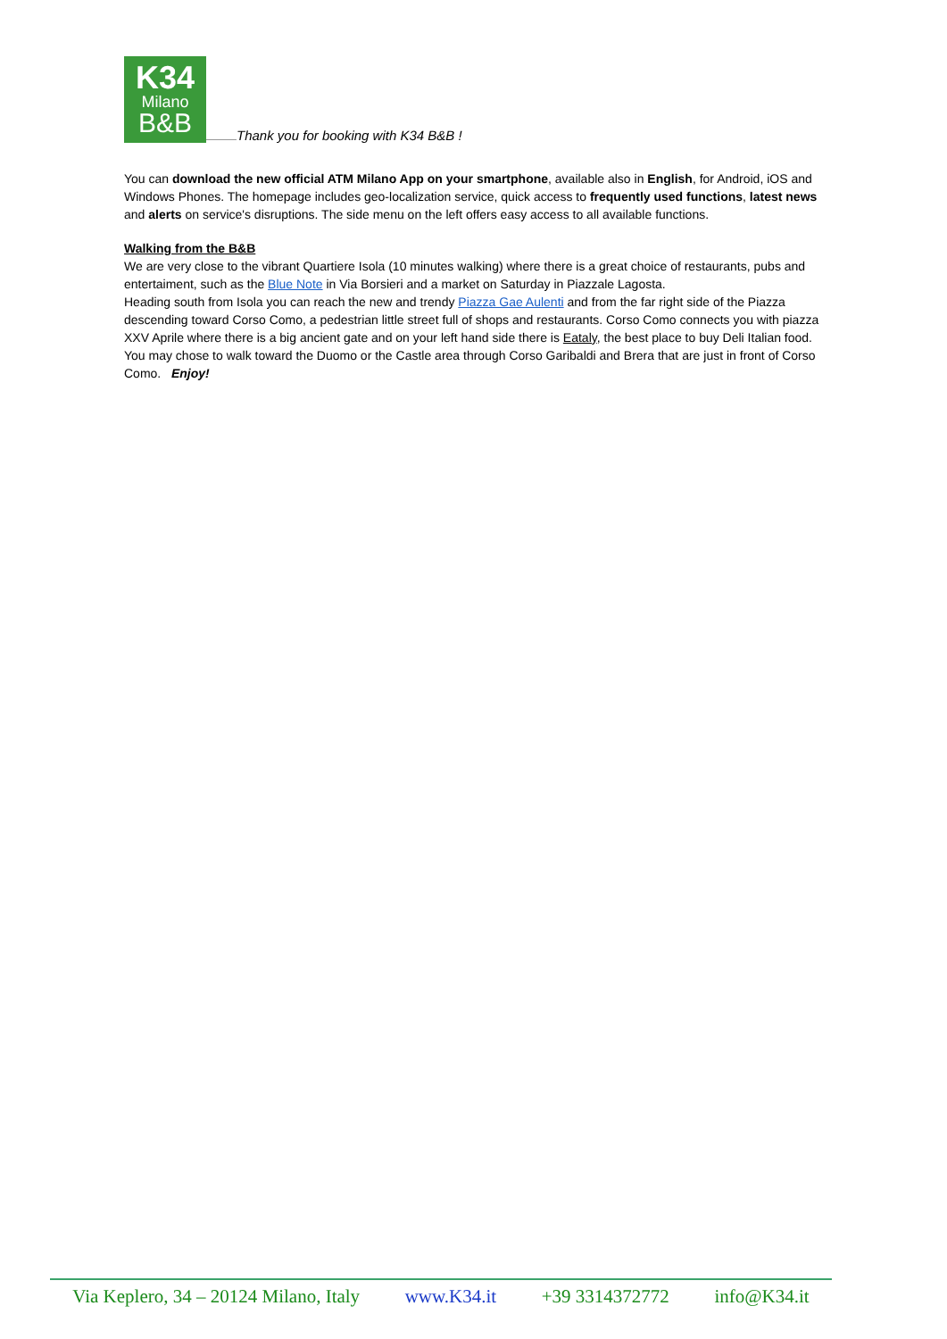K34 Milano B&B
Thank you for booking with K34 B&B !
You can download the new official ATM Milano App on your smartphone, available also in English, for Android, iOS and Windows Phones. The homepage includes geo-localization service, quick access to frequently used functions, latest news and alerts on service's disruptions. The side menu on the left offers easy access to all available functions.
Walking from the B&B
We are very close to the vibrant Quartiere Isola (10 minutes walking) where there is a great choice of restaurants, pubs and entertaiment, such as the Blue Note in Via Borsieri and a market on Saturday in Piazzale Lagosta.
Heading south from Isola you can reach the new and trendy Piazza Gae Aulenti and from the far right side of the Piazza descending toward Corso Como, a pedestrian little street full of shops and restaurants. Corso Como connects you with piazza XXV Aprile where there is a big ancient gate and on your left hand side there is Eataly, the best place to buy Deli Italian food.
You may chose to walk toward the Duomo or the Castle area through Corso Garibaldi and Brera that are just in front of Corso Como. Enjoy!
Via Keplero, 34 – 20124 Milano, Italy www.K34.it +39 3314372772 info@K34.it